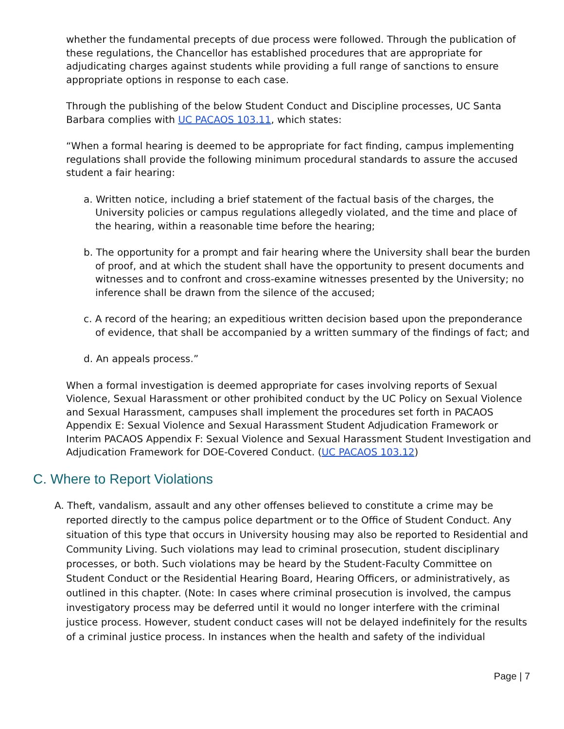whether the fundamental precepts of due process were followed. Through the publication of these regulations, the Chancellor has established procedures that are appropriate for adjudicating charges against students while providing a full range of sanctions to ensure appropriate options in response to each case.
Through the publishing of the below Student Conduct and Discipline processes, UC Santa Barbara complies with UC PACAOS 103.11, which states:
“When a formal hearing is deemed to be appropriate for fact finding, campus implementing regulations shall provide the following minimum procedural standards to assure the accused student a fair hearing:
a. Written notice, including a brief statement of the factual basis of the charges, the University policies or campus regulations allegedly violated, and the time and place of the hearing, within a reasonable time before the hearing;
b. The opportunity for a prompt and fair hearing where the University shall bear the burden of proof, and at which the student shall have the opportunity to present documents and witnesses and to confront and cross-examine witnesses presented by the University; no inference shall be drawn from the silence of the accused;
c. A record of the hearing; an expeditious written decision based upon the preponderance of evidence, that shall be accompanied by a written summary of the findings of fact; and
d. An appeals process.”
When a formal investigation is deemed appropriate for cases involving reports of Sexual Violence, Sexual Harassment or other prohibited conduct by the UC Policy on Sexual Violence and Sexual Harassment, campuses shall implement the procedures set forth in PACAOS Appendix E: Sexual Violence and Sexual Harassment Student Adjudication Framework or Interim PACAOS Appendix F: Sexual Violence and Sexual Harassment Student Investigation and Adjudication Framework for DOE-Covered Conduct. (UC PACAOS 103.12)
C. Where to Report Violations
A. Theft, vandalism, assault and any other offenses believed to constitute a crime may be reported directly to the campus police department or to the Office of Student Conduct. Any situation of this type that occurs in University housing may also be reported to Residential and Community Living. Such violations may lead to criminal prosecution, student disciplinary processes, or both. Such violations may be heard by the Student-Faculty Committee on Student Conduct or the Residential Hearing Board, Hearing Officers, or administratively, as outlined in this chapter. (Note: In cases where criminal prosecution is involved, the campus investigatory process may be deferred until it would no longer interfere with the criminal justice process. However, student conduct cases will not be delayed indefinitely for the results of a criminal justice process. In instances when the health and safety of the individual
Page | 7